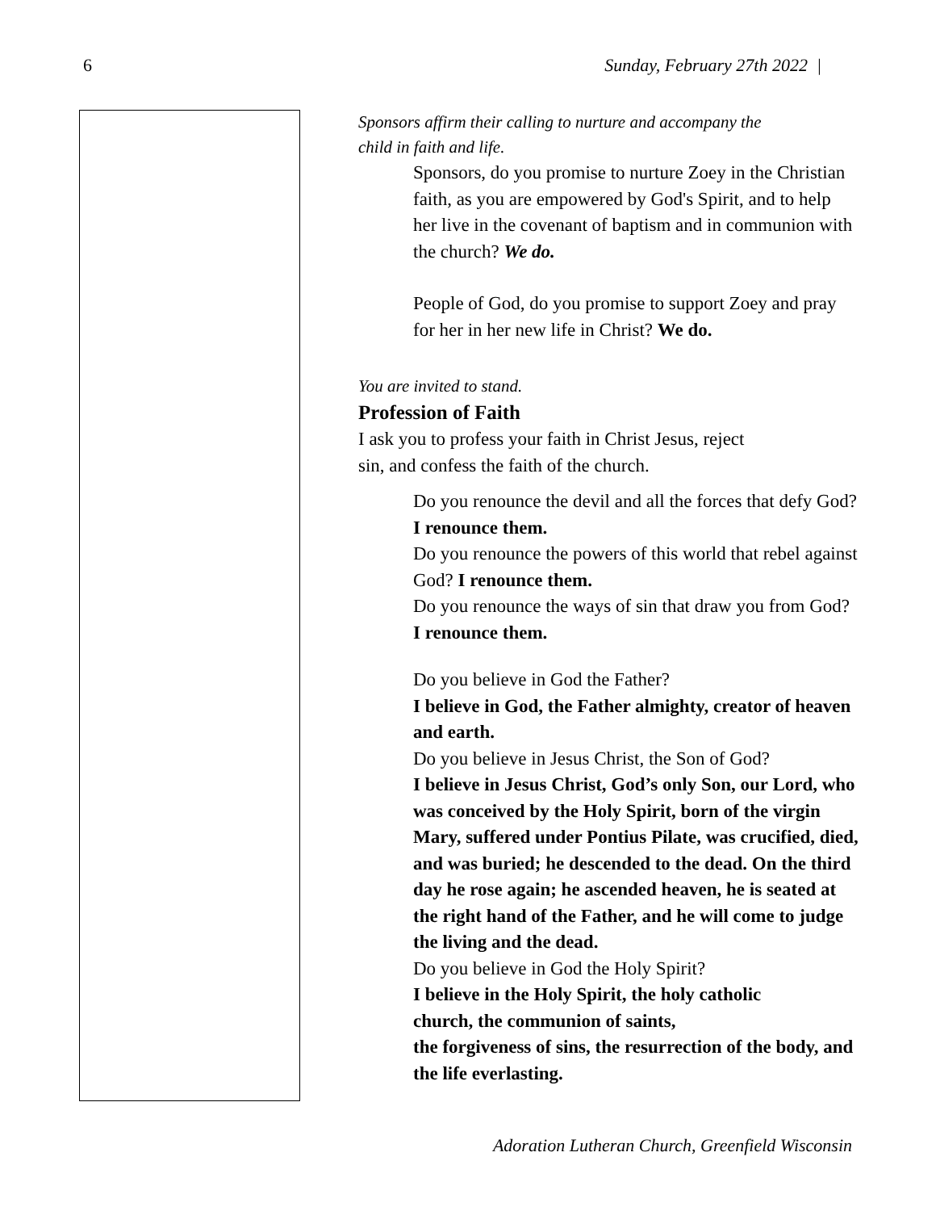6 Sunday, February 27th 2022 |
Sponsors affirm their calling to nurture and accompany the
child in faith and life.
Sponsors, do you promise to nurture Zoey in the Christian faith, as you are empowered by God's Spirit, and to help her live in the covenant of baptism and in communion with the church? We do.
People of God, do you promise to support Zoey and pray for her in her new life in Christ? We do.
You are invited to stand.
Profession of Faith
I ask you to profess your faith in Christ Jesus, reject
sin, and confess the faith of the church.
Do you renounce the devil and all the forces that defy God? I renounce them.
Do you renounce the powers of this world that rebel against God? I renounce them.
Do you renounce the ways of sin that draw you from God? I renounce them.
Do you believe in God the Father?
I believe in God, the Father almighty, creator of heaven and earth.
Do you believe in Jesus Christ, the Son of God?
I believe in Jesus Christ, God’s only Son, our Lord, who was conceived by the Holy Spirit, born of the virgin Mary, suffered under Pontius Pilate, was crucified, died, and was buried; he descended to the dead. On the third day he rose again; he ascended heaven, he is seated at the right hand of the Father, and he will come to judge the living and the dead.
Do you believe in God the Holy Spirit?
I believe in the Holy Spirit, the holy catholic
church, the communion of saints,
the forgiveness of sins, the resurrection of the body, and the life everlasting.
Adoration Lutheran Church, Greenfield Wisconsin